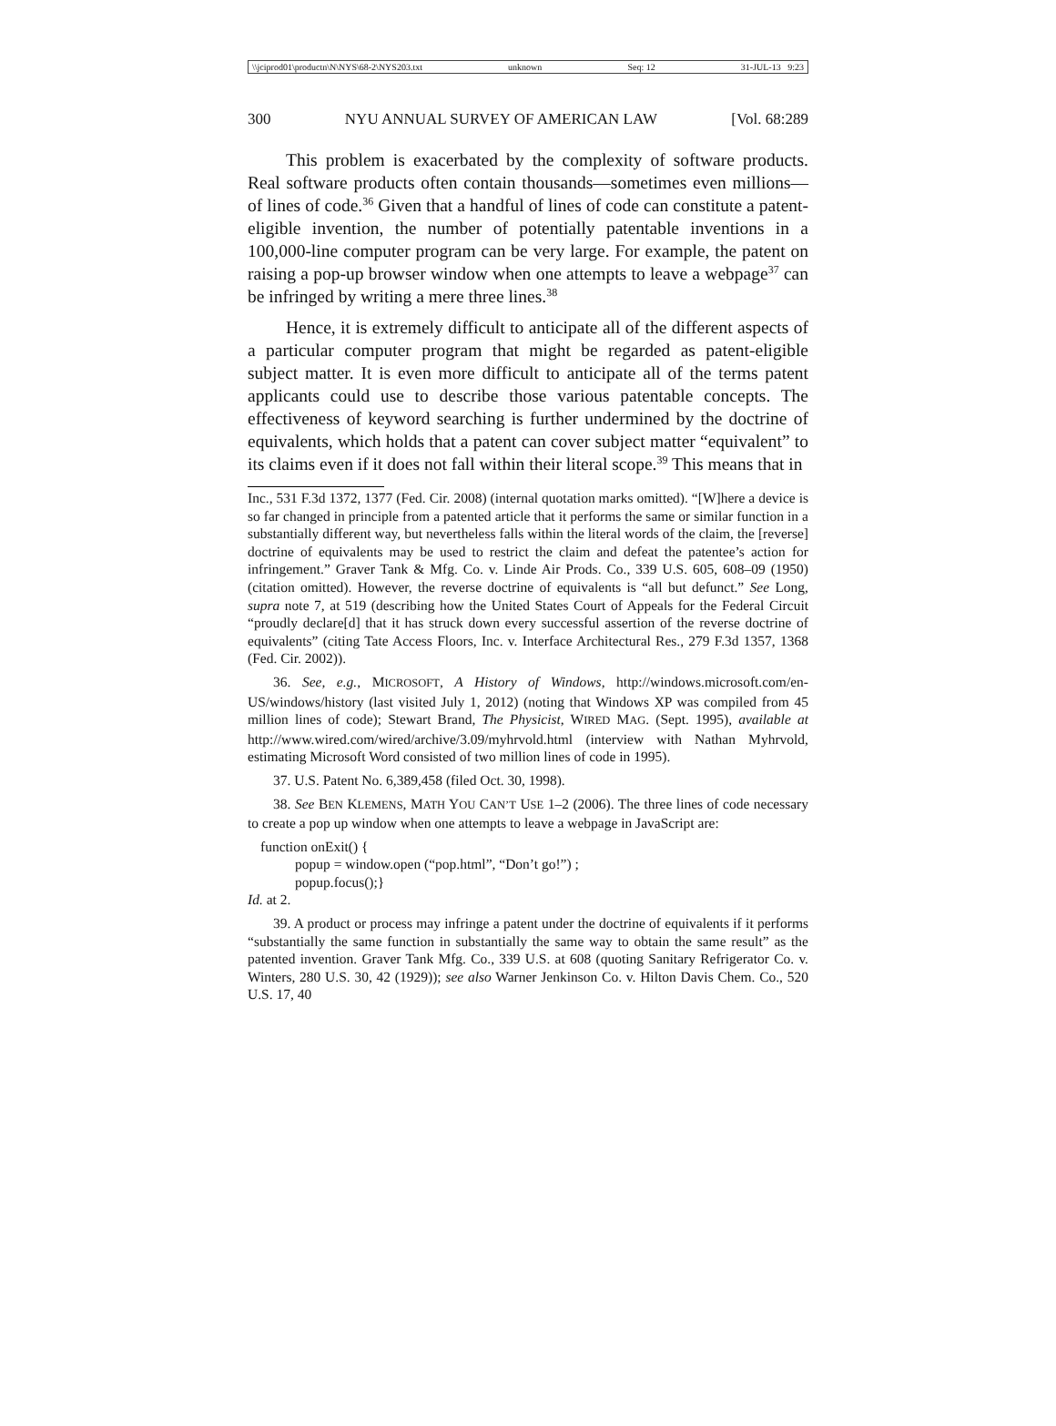\\jciprod01\productn\N\NYS\68-2\NYS203.txt unknown Seq: 12 31-JUL-13 9:23
300 NYU ANNUAL SURVEY OF AMERICAN LAW [Vol. 68:289
This problem is exacerbated by the complexity of software products. Real software products often contain thousands—sometimes even millions—of lines of code.<sup>36</sup> Given that a handful of lines of code can constitute a patent-eligible invention, the number of potentially patentable inventions in a 100,000-line computer program can be very large. For example, the patent on raising a pop-up browser window when one attempts to leave a webpage<sup>37</sup> can be infringed by writing a mere three lines.<sup>38</sup>
Hence, it is extremely difficult to anticipate all of the different aspects of a particular computer program that might be regarded as patent-eligible subject matter. It is even more difficult to anticipate all of the terms patent applicants could use to describe those various patentable concepts. The effectiveness of keyword searching is further undermined by the doctrine of equivalents, which holds that a patent can cover subject matter “equivalent” to its claims even if it does not fall within their literal scope.<sup>39</sup> This means that in
Inc., 531 F.3d 1372, 1377 (Fed. Cir. 2008) (internal quotation marks omitted). “[W]here a device is so far changed in principle from a patented article that it performs the same or similar function in a substantially different way, but nevertheless falls within the literal words of the claim, the [reverse] doctrine of equivalents may be used to restrict the claim and defeat the patentee’s action for infringement.” Graver Tank & Mfg. Co. v. Linde Air Prods. Co., 339 U.S. 605, 608–09 (1950) (citation omitted). However, the reverse doctrine of equivalents is “all but defunct.” See Long, supra note 7, at 519 (describing how the United States Court of Appeals for the Federal Circuit “proudly declare[d] that it has struck down every successful assertion of the reverse doctrine of equivalents” (citing Tate Access Floors, Inc. v. Interface Architectural Res., 279 F.3d 1357, 1368 (Fed. Cir. 2002)).
36. See, e.g., MICROSOFT, A History of Windows, http://windows.microsoft.com/en-US/windows/history (last visited July 1, 2012) (noting that Windows XP was compiled from 45 million lines of code); Stewart Brand, The Physicist, WIRED MAG. (Sept. 1995), available at http://www.wired.com/wired/archive/3.09/myhrvold.html (interview with Nathan Myhrvold, estimating Microsoft Word consisted of two million lines of code in 1995).
37. U.S. Patent No. 6,389,458 (filed Oct. 30, 1998).
38. See BEN KLEMENS, MATH YOU CAN’T USE 1–2 (2006). The three lines of code necessary to create a pop up window when one attempts to leave a webpage in JavaScript are:
function onExit() {
popup = window.open (“pop.html”, “Don’t go!”) ;
popup.focus();}
Id. at 2.
39. A product or process may infringe a patent under the doctrine of equivalents if it performs “substantially the same function in substantially the same way to obtain the same result” as the patented invention. Graver Tank Mfg. Co., 339 U.S. at 608 (quoting Sanitary Refrigerator Co. v. Winters, 280 U.S. 30, 42 (1929)); see also Warner Jenkinson Co. v. Hilton Davis Chem. Co., 520 U.S. 17, 40